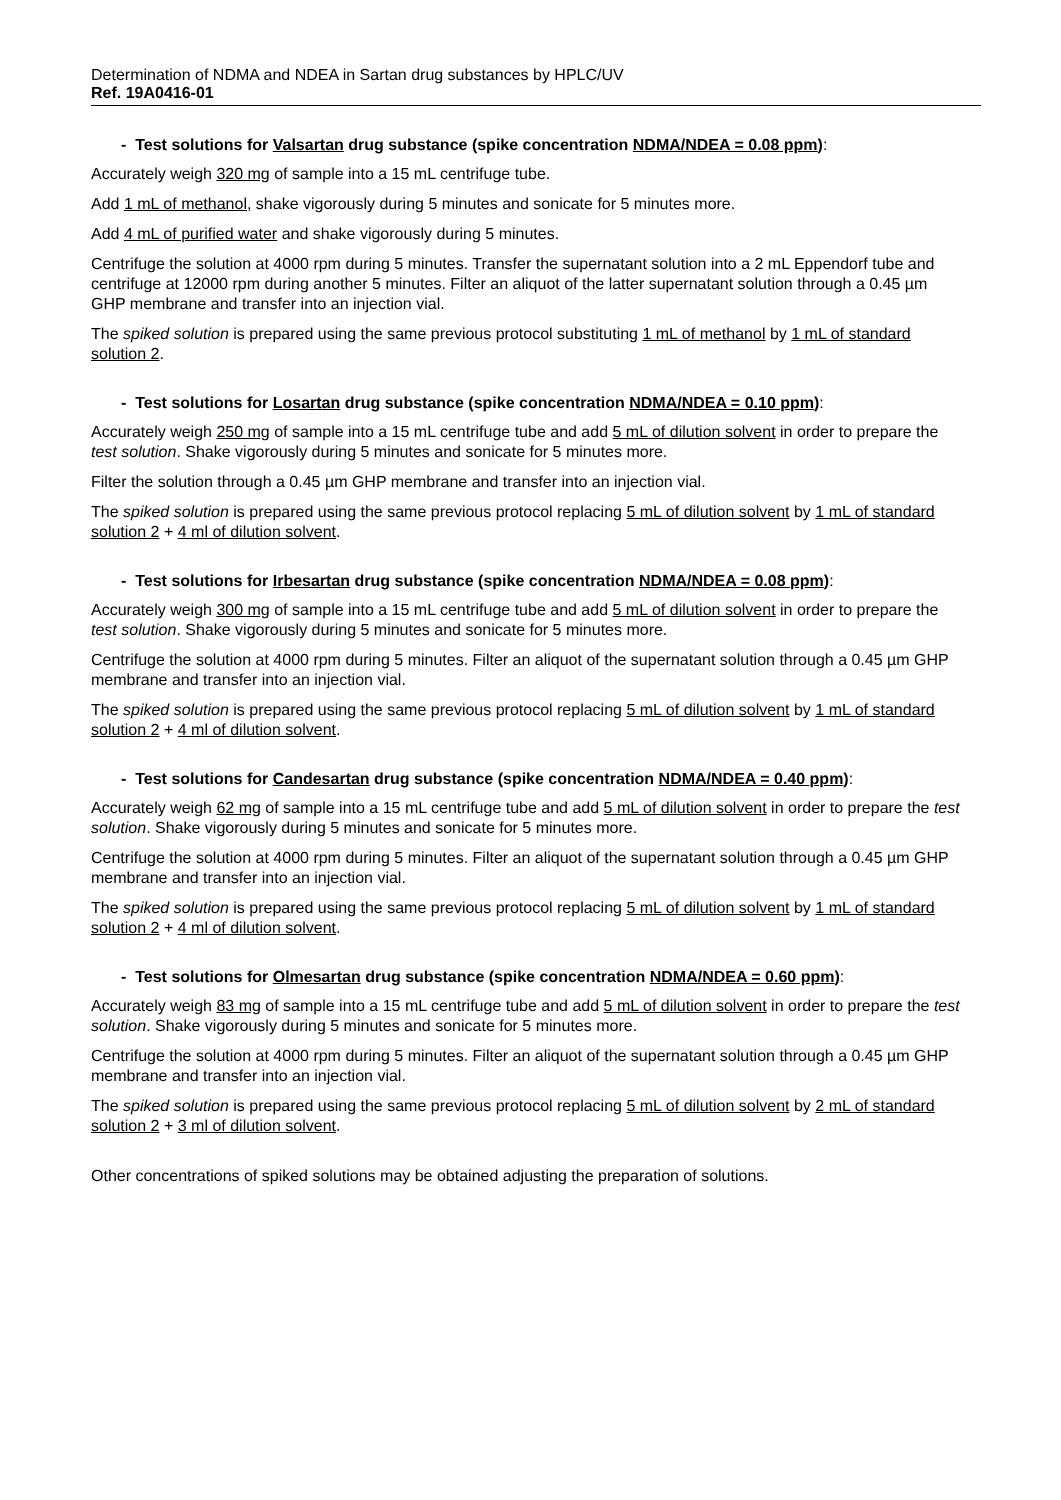Determination of NDMA and NDEA in Sartan drug substances by HPLC/UV
Ref. 19A0416-01
- Test solutions for Valsartan drug substance (spike concentration NDMA/NDEA = 0.08 ppm):
Accurately weigh 320 mg of sample into a 15 mL centrifuge tube.
Add 1 mL of methanol, shake vigorously during 5 minutes and sonicate for 5 minutes more.
Add 4 mL of purified water and shake vigorously during 5 minutes.
Centrifuge the solution at 4000 rpm during 5 minutes. Transfer the supernatant solution into a 2 mL Eppendorf tube and centrifuge at 12000 rpm during another 5 minutes. Filter an aliquot of the latter supernatant solution through a 0.45 µm GHP membrane and transfer into an injection vial.
The spiked solution is prepared using the same previous protocol substituting 1 mL of methanol by 1 mL of standard solution 2.
- Test solutions for Losartan drug substance (spike concentration NDMA/NDEA = 0.10 ppm):
Accurately weigh 250 mg of sample into a 15 mL centrifuge tube and add 5 mL of dilution solvent in order to prepare the test solution. Shake vigorously during 5 minutes and sonicate for 5 minutes more.
Filter the solution through a 0.45 µm GHP membrane and transfer into an injection vial.
The spiked solution is prepared using the same previous protocol replacing 5 mL of dilution solvent by 1 mL of standard solution 2 + 4 ml of dilution solvent.
- Test solutions for Irbesartan drug substance (spike concentration NDMA/NDEA = 0.08 ppm):
Accurately weigh 300 mg of sample into a 15 mL centrifuge tube and add 5 mL of dilution solvent in order to prepare the test solution. Shake vigorously during 5 minutes and sonicate for 5 minutes more.
Centrifuge the solution at 4000 rpm during 5 minutes. Filter an aliquot of the supernatant solution through a 0.45 µm GHP membrane and transfer into an injection vial.
The spiked solution is prepared using the same previous protocol replacing 5 mL of dilution solvent by 1 mL of standard solution 2 + 4 ml of dilution solvent.
- Test solutions for Candesartan drug substance (spike concentration NDMA/NDEA = 0.40 ppm):
Accurately weigh 62 mg of sample into a 15 mL centrifuge tube and add 5 mL of dilution solvent in order to prepare the test solution. Shake vigorously during 5 minutes and sonicate for 5 minutes more.
Centrifuge the solution at 4000 rpm during 5 minutes. Filter an aliquot of the supernatant solution through a 0.45 µm GHP membrane and transfer into an injection vial.
The spiked solution is prepared using the same previous protocol replacing 5 mL of dilution solvent by 1 mL of standard solution 2 + 4 ml of dilution solvent.
- Test solutions for Olmesartan drug substance (spike concentration NDMA/NDEA = 0.60 ppm):
Accurately weigh 83 mg of sample into a 15 mL centrifuge tube and add 5 mL of dilution solvent in order to prepare the test solution. Shake vigorously during 5 minutes and sonicate for 5 minutes more.
Centrifuge the solution at 4000 rpm during 5 minutes. Filter an aliquot of the supernatant solution through a 0.45 µm GHP membrane and transfer into an injection vial.
The spiked solution is prepared using the same previous protocol replacing 5 mL of dilution solvent by 2 mL of standard solution 2 + 3 ml of dilution solvent.
Other concentrations of spiked solutions may be obtained adjusting the preparation of solutions.